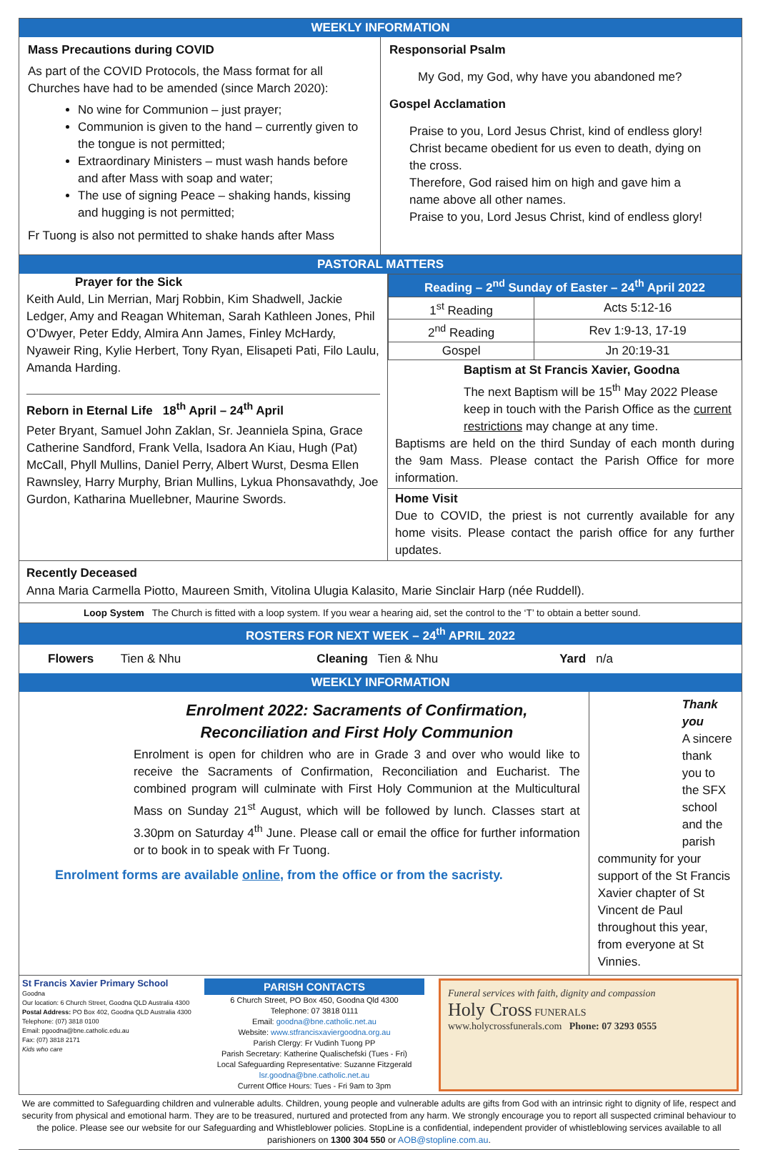WEEKLY INFORMATION
Mass Precautions during COVID
As part of the COVID Protocols, the Mass format for all Churches have had to be amended (since March 2020):
No wine for Communion – just prayer;
Communion is given to the hand – currently given to the tongue is not permitted;
Extraordinary Ministers – must wash hands before and after Mass with soap and water;
The use of signing Peace – shaking hands, kissing and hugging is not permitted;
Fr Tuong is also not permitted to shake hands after Mass
Responsorial Psalm
My God, my God, why have you abandoned me?
Gospel Acclamation
Praise to you, Lord Jesus Christ, kind of endless glory!
Christ became obedient for us even to death, dying on the cross.
Therefore, God raised him on high and gave him a name above all other names.
Praise to you, Lord Jesus Christ, kind of endless glory!
PASTORAL MATTERS
Prayer for the Sick
Keith Auld, Lin Merrian, Marj Robbin, Kim Shadwell, Jackie Ledger, Amy and Reagan Whiteman, Sarah Kathleen Jones, Phil O’Dwyer, Peter Eddy, Almira Ann James, Finley McHardy, Nyaweir Ring, Kylie Herbert, Tony Ryan, Elisapeti Pati, Filo Laulu, Amanda Harding.
Reborn in Eternal Life 18<sup>th</sup> April – 24<sup>th</sup> April
Peter Bryant, Samuel John Zaklan, Sr. Jeanniela Spina, Grace Catherine Sandford, Frank Vella, Isadora An Kiau, Hugh (Pat) McCall, Phyll Mullins, Daniel Perry, Albert Wurst, Desma Ellen Rawnsley, Harry Murphy, Brian Mullins, Lykua Phonsavathdy, Joe Gurdon, Katharina Muellebner, Maurine Swords.
| Reading – 2<sup>nd</sup> Sunday of Easter – 24<sup>th</sup> April 2022 | |
| 1<sup>st</sup> Reading | Acts 5:12-16 |
| 2<sup>nd</sup> Reading | Rev 1:9-13, 17-19 |
| Gospel | Jn 20:19-31 |
Baptism at St Francis Xavier, Goodna
The next Baptism will be 15<sup>th</sup> May 2022 Please keep in touch with the Parish Office as the current restrictions may change at any time.
Baptisms are held on the third Sunday of each month during the 9am Mass. Please contact the Parish Office for more information.
Home Visit
Due to COVID, the priest is not currently available for any home visits. Please contact the parish office for any further updates.
Recently Deceased
Anna Maria Carmella Piotto, Maureen Smith, Vitolina Ulugia Kalasito, Marie Sinclair Harp (née Ruddell).
Loop System The Church is fitted with a loop system. If you wear a hearing aid, set the control to the ‘T’ to obtain a better sound.
ROSTERS FOR NEXT WEEK – 24<sup>th</sup> APRIL 2022
Flowers Tien & Nhu Cleaning Tien & Nhu Yard n/a
WEEKLY INFORMATION
Enrolment 2022: Sacraments of Confirmation, Reconciliation and First Holy Communion
Enrolment is open for children who are in Grade 3 and over who would like to receive the Sacraments of Confirmation, Reconciliation and Eucharist. The combined program will culminate with First Holy Communion at the Multicultural Mass on Sunday 21<sup>st</sup> August, which will be followed by lunch. Classes start at 3.30pm on Saturday 4<sup>th</sup> June. Please call or email the office for further information or to book in to speak with Fr Tuong.
Enrolment forms are available online, from the office or from the sacristy.
Thank you
A sincere thank you to the SFX school and the parish
community for your support of the St Francis Xavier chapter of St Vincent de Paul throughout this year, from everyone at St Vinnies.
St Francis Xavier Primary School
Goodna
Our location: 6 Church Street, Goodna QLD Australia 4300
Postal Address: PO Box 402, Goodna QLD Australia 4300
Telephone: (07) 3818 0100
Email: pgoodna@bne.catholic.edu.au
Fax: (07) 3818 2171
Kids who care
PARISH CONTACTS
6 Church Street, PO Box 450, Goodna Qld 4300
Telephone: 07 3818 0111
Email: goodna@bne.catholic.net.au
Website: www.stfrancisxaviergoodna.org.au
Parish Clergy: Fr Vudinh Tuong PP
Parish Secretary: Katherine Qualischefski (Tues - Fri)
Local Safeguarding Representative: Suzanne Fitzgerald
lsr.goodna@bne.catholic.net.au
Current Office Hours: Tues - Fri 9am to 3pm
Funeral services with faith, dignity and compassion
Holy Cross FUNERALS
www.holycrossfunerals.com Phone: 07 3293 0555
We are committed to Safeguarding children and vulnerable adults. Children, young people and vulnerable adults are gifts from God with an intrinsic right to dignity of life, respect and security from physical and emotional harm. They are to be treasured, nurtured and protected from any harm. We strongly encourage you to report all suspected criminal behaviour to the police. Please see our website for our Safeguarding and Whistleblower policies. StopLine is a confidential, independent provider of whistleblowing services available to all parishioners on 1300 304 550 or AOB@stopline.com.au.